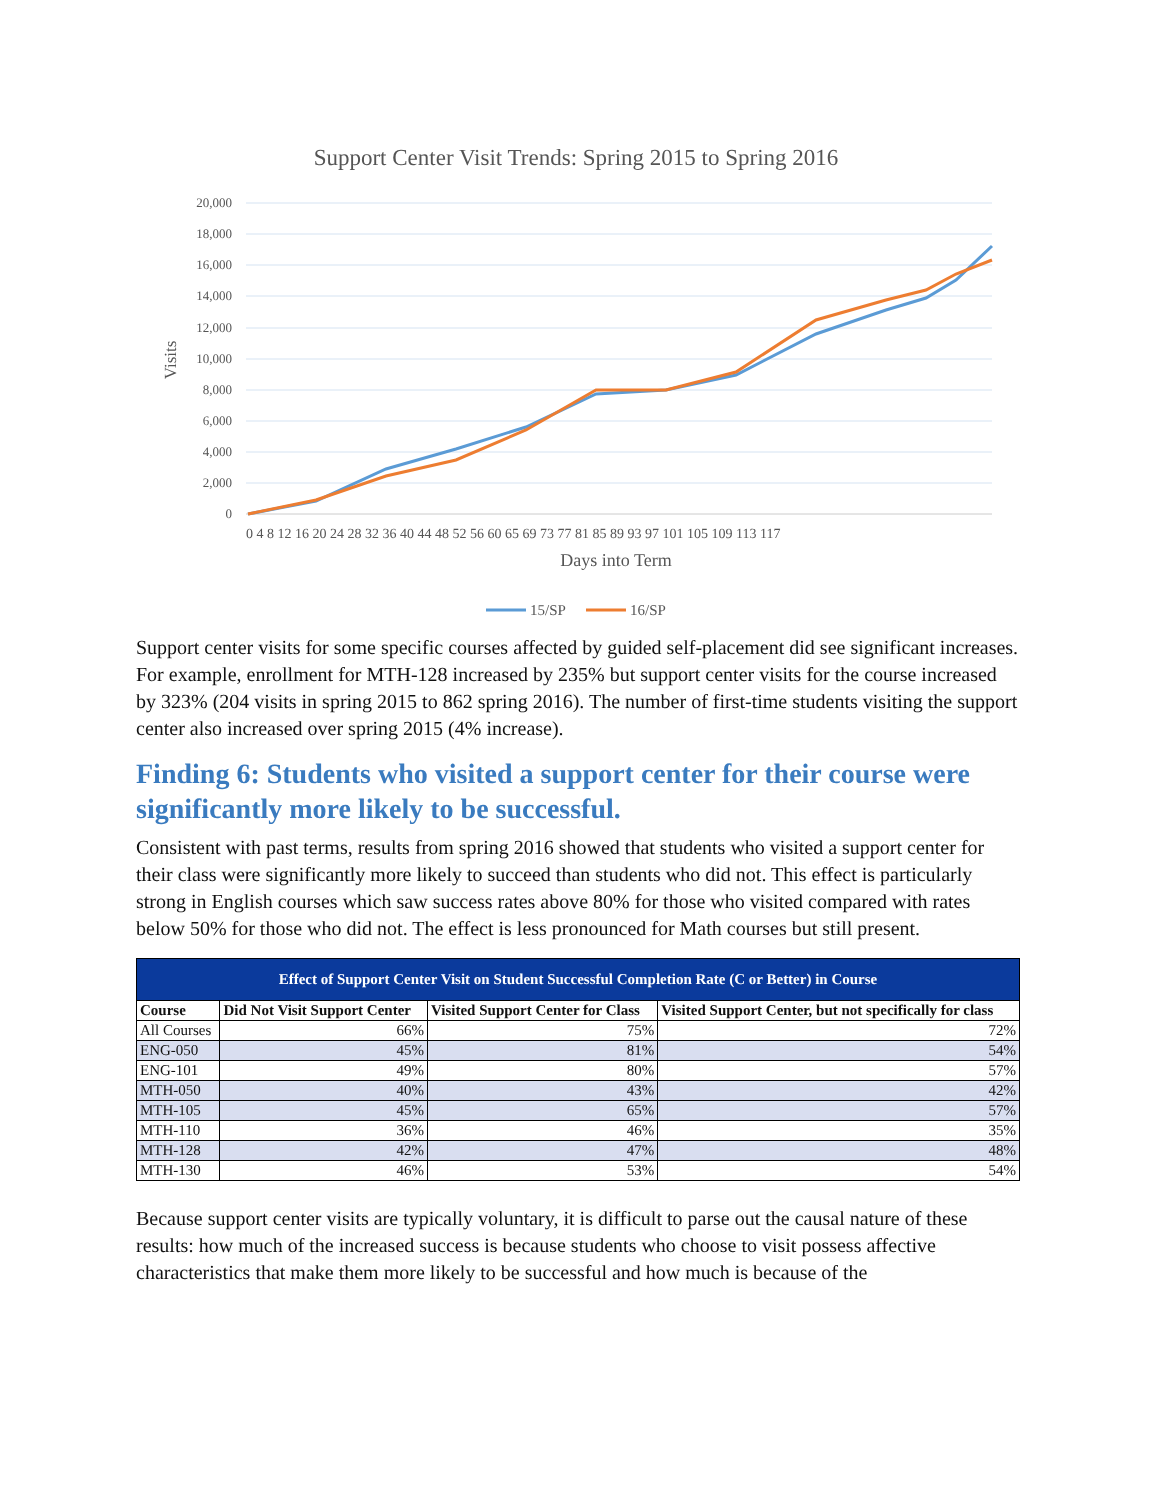Support Center Visit Trends: Spring 2015 to Spring 2016
20,000
18,000
16,000
14,000
12,000
10,000
8,000
6,000
4,000
2,000
0
Visits
0 4 8 12 16 20 24 28 32 36 40 44 48 52 56 60 65 69 73 77 81 85 89 93 97 101 105 109 113 117
Days into Term
15/SP
16/SP
Support center visits for some specific courses affected by guided self-placement did see significant increases. For example, enrollment for MTH-128 increased by 235% but support center visits for the course increased by 323% (204 visits in spring 2015 to 862 spring 2016). The number of first-time students visiting the support center also increased over spring 2015 (4% increase).
Finding 6: Students who visited a support center for their course were significantly more likely to be successful.
Consistent with past terms, results from spring 2016 showed that students who visited a support center for their class were significantly more likely to succeed than students who did not. This effect is particularly strong in English courses which saw success rates above 80% for those who visited compared with rates below 50% for those who did not. The effect is less pronounced for Math courses but still present.
| Effect of Support Center Visit on Student Successful Completion Rate (C or Better) in Course | | | |
| --- | --- | --- | --- |
| Course | Did Not Visit Support Center | Visited Support Center for Class | Visited Support Center, but not specifically for class |
| All Courses | 66% | 75% | 72% |
| ENG-050 | 45% | 81% | 54% |
| ENG-101 | 49% | 80% | 57% |
| MTH-050 | 40% | 43% | 42% |
| MTH-105 | 45% | 65% | 57% |
| MTH-110 | 36% | 46% | 35% |
| MTH-128 | 42% | 47% | 48% |
| MTH-130 | 46% | 53% | 54% |
Because support center visits are typically voluntary, it is difficult to parse out the causal nature of these results: how much of the increased success is because students who choose to visit possess affective characteristics that make them more likely to be successful and how much is because of the